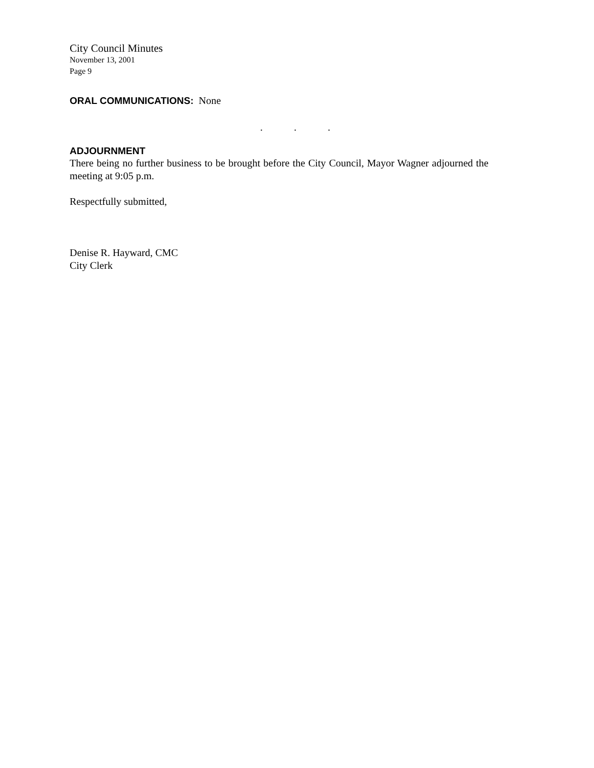City Council Minutes
November 13, 2001
Page 9
ORAL COMMUNICATIONS: None
. . .
ADJOURNMENT
There being no further business to be brought before the City Council, Mayor Wagner adjourned the meeting at 9:05 p.m.
Respectfully submitted,
Denise R. Hayward, CMC
City Clerk